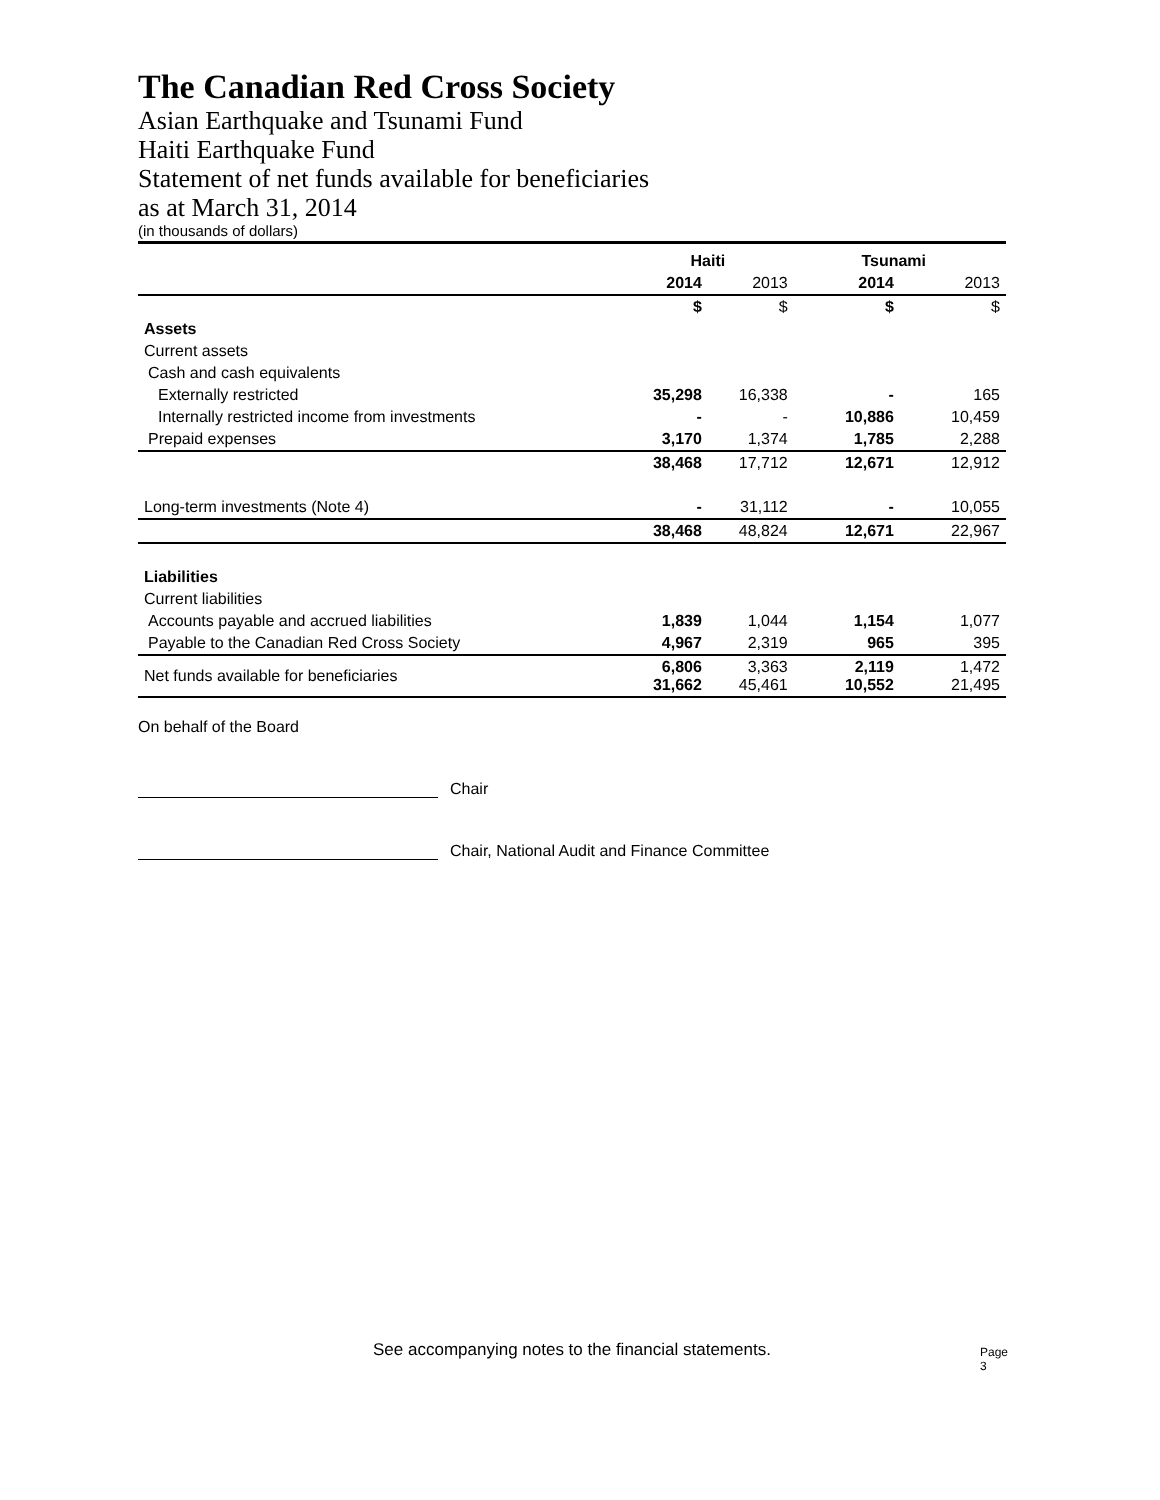The Canadian Red Cross Society
Asian Earthquake and Tsunami Fund
Haiti Earthquake Fund
Statement of net funds available for beneficiaries
as at March 31, 2014
(in thousands of dollars)
| | Haiti | | Tsunami | |
| --- | --- | --- | --- | --- |
| | 2014 | 2013 | 2014 | 2013 |
| | $ | $ | $ | $ |
| Assets | | | | |
| Current assets | | | | |
| Cash and cash equivalents | | | | |
| Externally restricted | 35,298 | 16,338 | - | 165 |
| Internally restricted income from investments | - | - | 10,886 | 10,459 |
| Prepaid expenses | 3,170 | 1,374 | 1,785 | 2,288 |
| | 38,468 | 17,712 | 12,671 | 12,912 |
| Long-term investments (Note 4) | - | 31,112 | - | 10,055 |
| | 38,468 | 48,824 | 12,671 | 22,967 |
| Liabilities | | | | |
| Current liabilities | | | | |
| Accounts payable and accrued liabilities | 1,839 | 1,044 | 1,154 | 1,077 |
| Payable to the Canadian Red Cross Society | 4,967 | 2,319 | 965 | 395 |
| Net funds available for beneficiaries | 6,806 31,662 | 3,363 45,461 | 2,119 10,552 | 1,472 21,495 |
On behalf of the Board
Chair
Chair, National Audit and Finance Committee
See accompanying notes to the financial statements.
Page 3